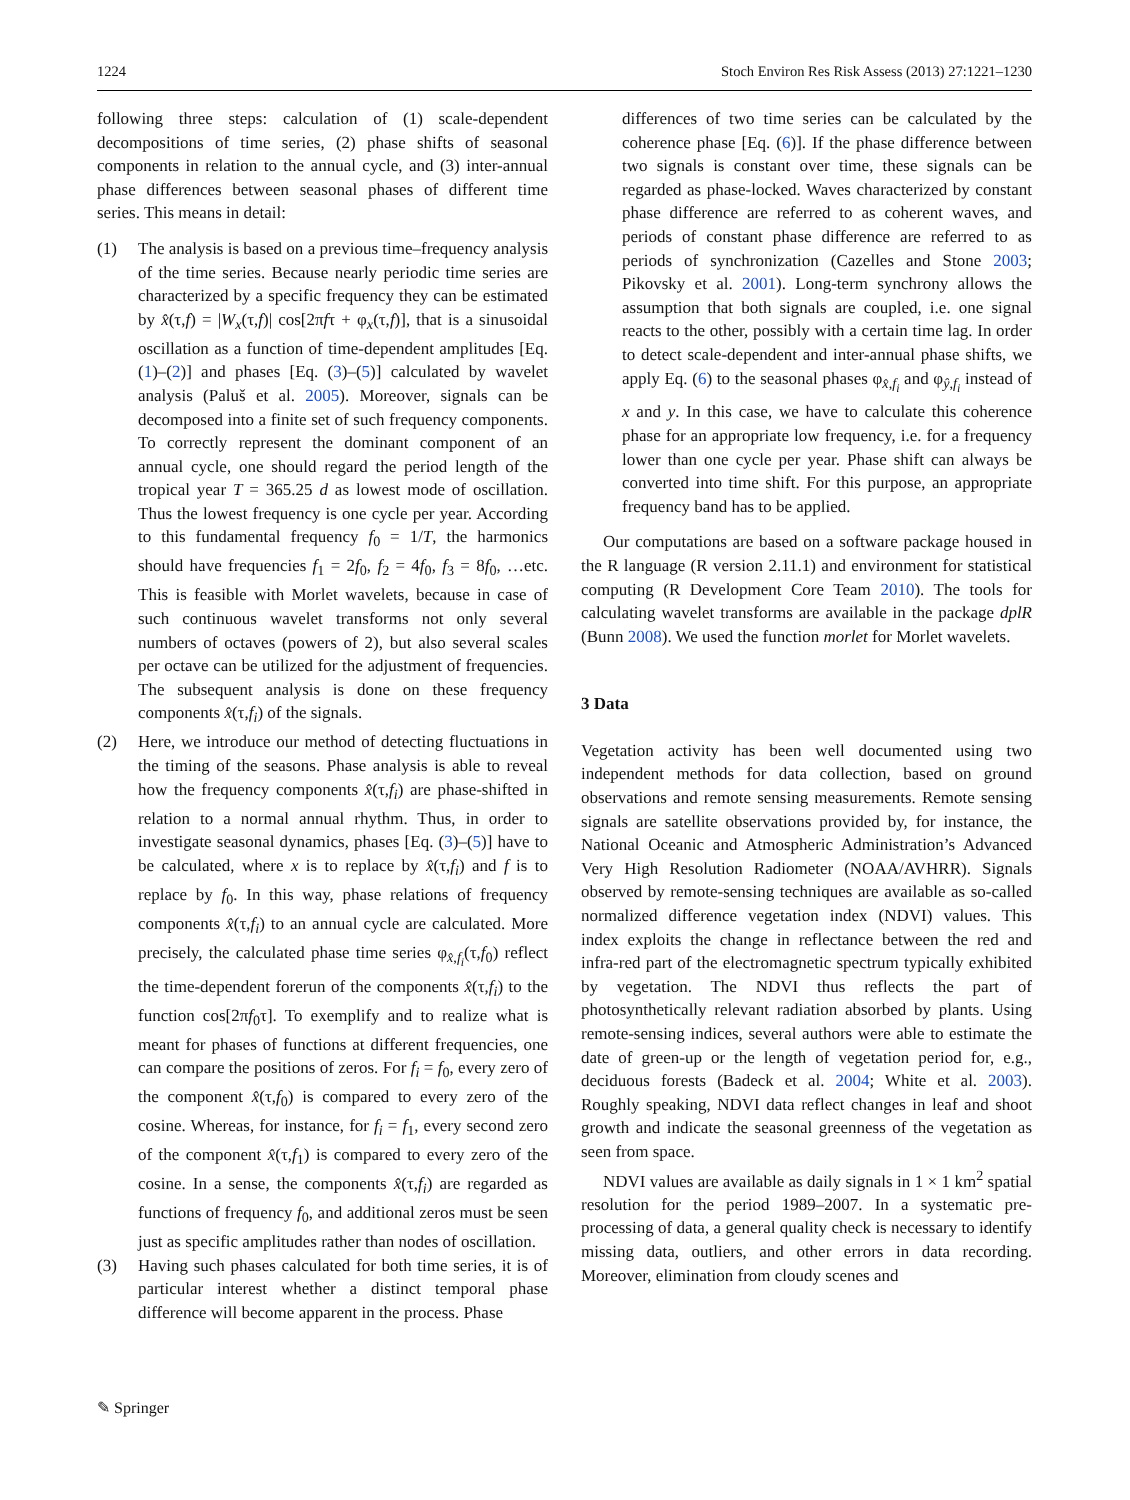1224 Stoch Environ Res Risk Assess (2013) 27:1221–1230
following three steps: calculation of (1) scale-dependent decompositions of time series, (2) phase shifts of seasonal components in relation to the annual cycle, and (3) inter-annual phase differences between seasonal phases of different time series. This means in detail:
(1) The analysis is based on a previous time–frequency analysis of the time series. Because nearly periodic time series are characterized by a specific frequency they can be estimated by x̂(τ,f) = |W<sub>x</sub>(τ,f)| cos[2πfτ + φ<sub>x</sub>(τ,f)], that is a sinusoidal oscillation as a function of time-dependent amplitudes [Eq. (1)–(2)] and phases [Eq. (3)–(5)] calculated by wavelet analysis (Paluš et al. 2005). Moreover, signals can be decomposed into a finite set of such frequency components. To correctly represent the dominant component of an annual cycle, one should regard the period length of the tropical year T = 365.25 d as lowest mode of oscillation. Thus the lowest frequency is one cycle per year. According to this fundamental frequency f<sub>0</sub> = 1/T, the harmonics should have frequencies f<sub>1</sub> = 2f<sub>0</sub>, f<sub>2</sub> = 4f<sub>0</sub>, f<sub>3</sub> = 8f<sub>0</sub>, …etc. This is feasible with Morlet wavelets, because in case of such continuous wavelet transforms not only several numbers of octaves (powers of 2), but also several scales per octave can be utilized for the adjustment of frequencies. The subsequent analysis is done on these frequency components x̂(τ,f<sub>i</sub>) of the signals.
(2) Here, we introduce our method of detecting fluctuations in the timing of the seasons. Phase analysis is able to reveal how the frequency components x̂(τ,f<sub>i</sub>) are phase-shifted in relation to a normal annual rhythm. Thus, in order to investigate seasonal dynamics, phases [Eq. (3)–(5)] have to be calculated, where x is to replace by x̂(τ,f<sub>i</sub>) and f is to replace by f<sub>0</sub>. In this way, phase relations of frequency components x̂(τ,f<sub>i</sub>) to an annual cycle are calculated. More precisely, the calculated phase time series φ<sub>x̂,f<sub>i</sub></sub>(τ,f<sub>0</sub>) reflect the time-dependent forerun of the components x̂(τ,f<sub>i</sub>) to the function cos[2πf<sub>0</sub>τ]. To exemplify and to realize what is meant for phases of functions at different frequencies, one can compare the positions of zeros. For f<sub>i</sub> = f<sub>0</sub>, every zero of the component x̂(τ,f<sub>0</sub>) is compared to every zero of the cosine. Whereas, for instance, for f<sub>i</sub> = f<sub>1</sub>, every second zero of the component x̂(τ,f<sub>1</sub>) is compared to every zero of the cosine. In a sense, the components x̂(τ,f<sub>i</sub>) are regarded as functions of frequency f<sub>0</sub>, and additional zeros must be seen just as specific amplitudes rather than nodes of oscillation.
(3) Having such phases calculated for both time series, it is of particular interest whether a distinct temporal phase difference will become apparent in the process. Phase
differences of two time series can be calculated by the coherence phase [Eq. (6)]. If the phase difference between two signals is constant over time, these signals can be regarded as phase-locked. Waves characterized by constant phase difference are referred to as coherent waves, and periods of constant phase difference are referred to as periods of synchronization (Cazelles and Stone 2003; Pikovsky et al. 2001). Long-term synchrony allows the assumption that both signals are coupled, i.e. one signal reacts to the other, possibly with a certain time lag. In order to detect scale-dependent and inter-annual phase shifts, we apply Eq. (6) to the seasonal phases φ<sub>x̂,f<sub>i</sub></sub> and φ<sub>ŷ,f<sub>i</sub></sub> instead of x and y. In this case, we have to calculate this coherence phase for an appropriate low frequency, i.e. for a frequency lower than one cycle per year. Phase shift can always be converted into time shift. For this purpose, an appropriate frequency band has to be applied.
Our computations are based on a software package housed in the R language (R version 2.11.1) and environment for statistical computing (R Development Core Team 2010). The tools for calculating wavelet transforms are available in the package dplR (Bunn 2008). We used the function morlet for Morlet wavelets.
3 Data
Vegetation activity has been well documented using two independent methods for data collection, based on ground observations and remote sensing measurements. Remote sensing signals are satellite observations provided by, for instance, the National Oceanic and Atmospheric Administration’s Advanced Very High Resolution Radiometer (NOAA/AVHRR). Signals observed by remote-sensing techniques are available as so-called normalized difference vegetation index (NDVI) values. This index exploits the change in reflectance between the red and infra-red part of the electromagnetic spectrum typically exhibited by vegetation. The NDVI thus reflects the part of photosynthetically relevant radiation absorbed by plants. Using remote-sensing indices, several authors were able to estimate the date of green-up or the length of vegetation period for, e.g., deciduous forests (Badeck et al. 2004; White et al. 2003). Roughly speaking, NDVI data reflect changes in leaf and shoot growth and indicate the seasonal greenness of the vegetation as seen from space.
NDVI values are available as daily signals in 1 × 1 km<sup>2</sup> spatial resolution for the period 1989–2007. In a systematic pre-processing of data, a general quality check is necessary to identify missing data, outliers, and other errors in data recording. Moreover, elimination from cloudy scenes and
✎ Springer